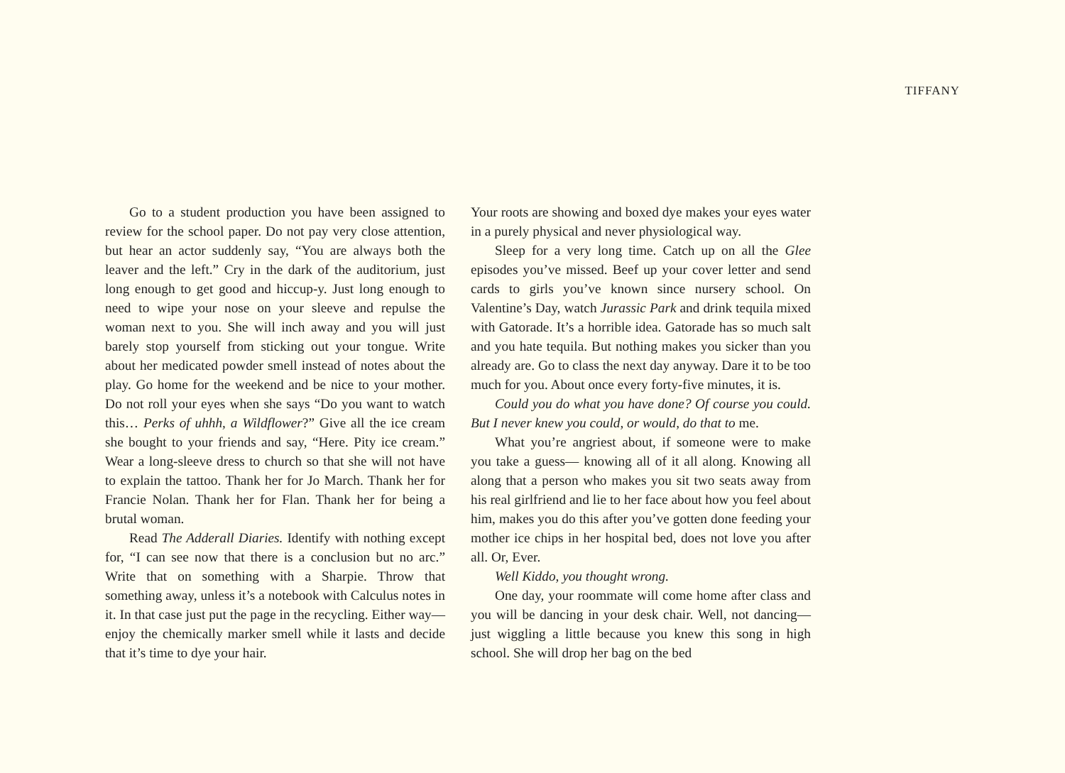TIFFANY
Go to a student production you have been assigned to review for the school paper. Do not pay very close attention, but hear an actor suddenly say, “You are always both the leaver and the left.” Cry in the dark of the auditorium, just long enough to get good and hiccup-y. Just long enough to need to wipe your nose on your sleeve and repulse the woman next to you. She will inch away and you will just barely stop yourself from sticking out your tongue. Write about her medicated powder smell instead of notes about the play. Go home for the weekend and be nice to your mother. Do not roll your eyes when she says “Do you want to watch this… Perks of uhhh, a Wildflower?” Give all the ice cream she bought to your friends and say, “Here. Pity ice cream.” Wear a long-sleeve dress to church so that she will not have to explain the tattoo. Thank her for Jo March. Thank her for Francie Nolan. Thank her for Flan. Thank her for being a brutal woman.
Read The Adderall Diaries. Identify with nothing except for, “I can see now that there is a conclusion but no arc.” Write that on something with a Sharpie. Throw that something away, unless it’s a notebook with Calculus notes in it. In that case just put the page in the recycling. Either way—enjoy the chemically marker smell while it lasts and decide that it’s time to dye your hair.
Your roots are showing and boxed dye makes your eyes water in a purely physical and never physiological way.
Sleep for a very long time. Catch up on all the Glee episodes you’ve missed. Beef up your cover letter and send cards to girls you’ve known since nursery school. On Valentine’s Day, watch Jurassic Park and drink tequila mixed with Gatorade. It’s a horrible idea. Gatorade has so much salt and you hate tequila. But nothing makes you sicker than you already are. Go to class the next day anyway. Dare it to be too much for you. About once every forty-five minutes, it is.
Could you do what you have done? Of course you could. But I never knew you could, or would, do that to me.
What you’re angriest about, if someone were to make you take a guess— knowing all of it all along. Knowing all along that a person who makes you sit two seats away from his real girlfriend and lie to her face about how you feel about him, makes you do this after you’ve gotten done feeding your mother ice chips in her hospital bed, does not love you after all. Or, Ever.
Well Kiddo, you thought wrong.
One day, your roommate will come home after class and you will be dancing in your desk chair. Well, not dancing— just wiggling a little because you knew this song in high school. She will drop her bag on the bed